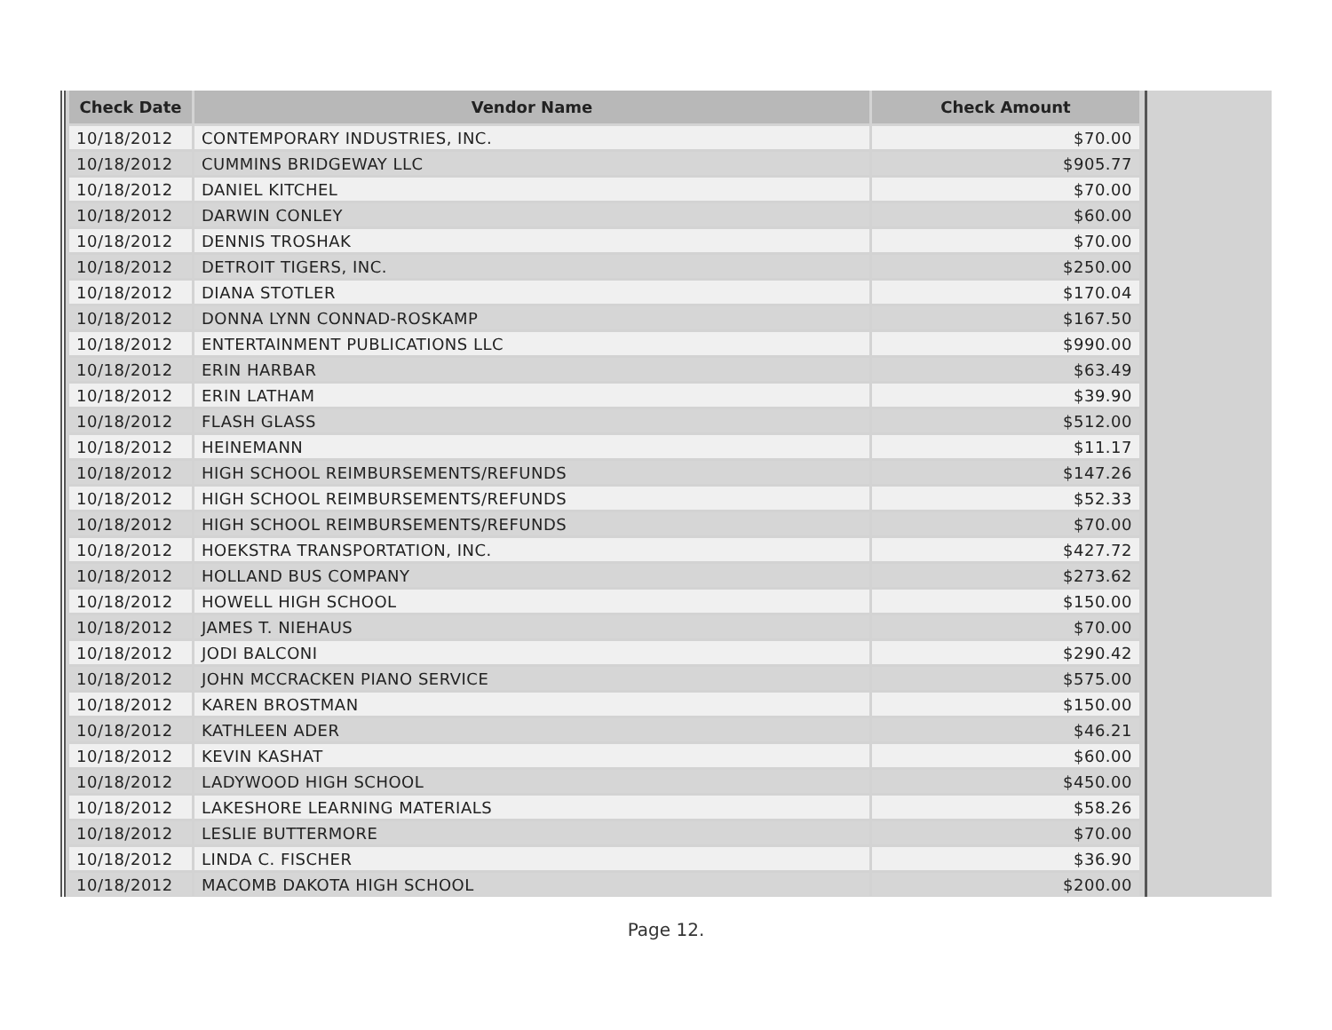| Check Date | Vendor Name | Check Amount |
| --- | --- | --- |
| 10/18/2012 | CONTEMPORARY INDUSTRIES, INC. | $70.00 |
| 10/18/2012 | CUMMINS BRIDGEWAY LLC | $905.77 |
| 10/18/2012 | DANIEL KITCHEL | $70.00 |
| 10/18/2012 | DARWIN CONLEY | $60.00 |
| 10/18/2012 | DENNIS TROSHAK | $70.00 |
| 10/18/2012 | DETROIT TIGERS, INC. | $250.00 |
| 10/18/2012 | DIANA STOTLER | $170.04 |
| 10/18/2012 | DONNA LYNN CONNAD-ROSKAMP | $167.50 |
| 10/18/2012 | ENTERTAINMENT PUBLICATIONS LLC | $990.00 |
| 10/18/2012 | ERIN HARBAR | $63.49 |
| 10/18/2012 | ERIN LATHAM | $39.90 |
| 10/18/2012 | FLASH GLASS | $512.00 |
| 10/18/2012 | HEINEMANN | $11.17 |
| 10/18/2012 | HIGH SCHOOL REIMBURSEMENTS/REFUNDS | $147.26 |
| 10/18/2012 | HIGH SCHOOL REIMBURSEMENTS/REFUNDS | $52.33 |
| 10/18/2012 | HIGH SCHOOL REIMBURSEMENTS/REFUNDS | $70.00 |
| 10/18/2012 | HOEKSTRA TRANSPORTATION, INC. | $427.72 |
| 10/18/2012 | HOLLAND BUS COMPANY | $273.62 |
| 10/18/2012 | HOWELL HIGH SCHOOL | $150.00 |
| 10/18/2012 | JAMES T. NIEHAUS | $70.00 |
| 10/18/2012 | JODI BALCONI | $290.42 |
| 10/18/2012 | JOHN MCCRACKEN PIANO SERVICE | $575.00 |
| 10/18/2012 | KAREN BROSTMAN | $150.00 |
| 10/18/2012 | KATHLEEN ADER | $46.21 |
| 10/18/2012 | KEVIN KASHAT | $60.00 |
| 10/18/2012 | LADYWOOD HIGH SCHOOL | $450.00 |
| 10/18/2012 | LAKESHORE LEARNING MATERIALS | $58.26 |
| 10/18/2012 | LESLIE BUTTERMORE | $70.00 |
| 10/18/2012 | LINDA C. FISCHER | $36.90 |
| 10/18/2012 | MACOMB DAKOTA HIGH SCHOOL | $200.00 |
Page 12.